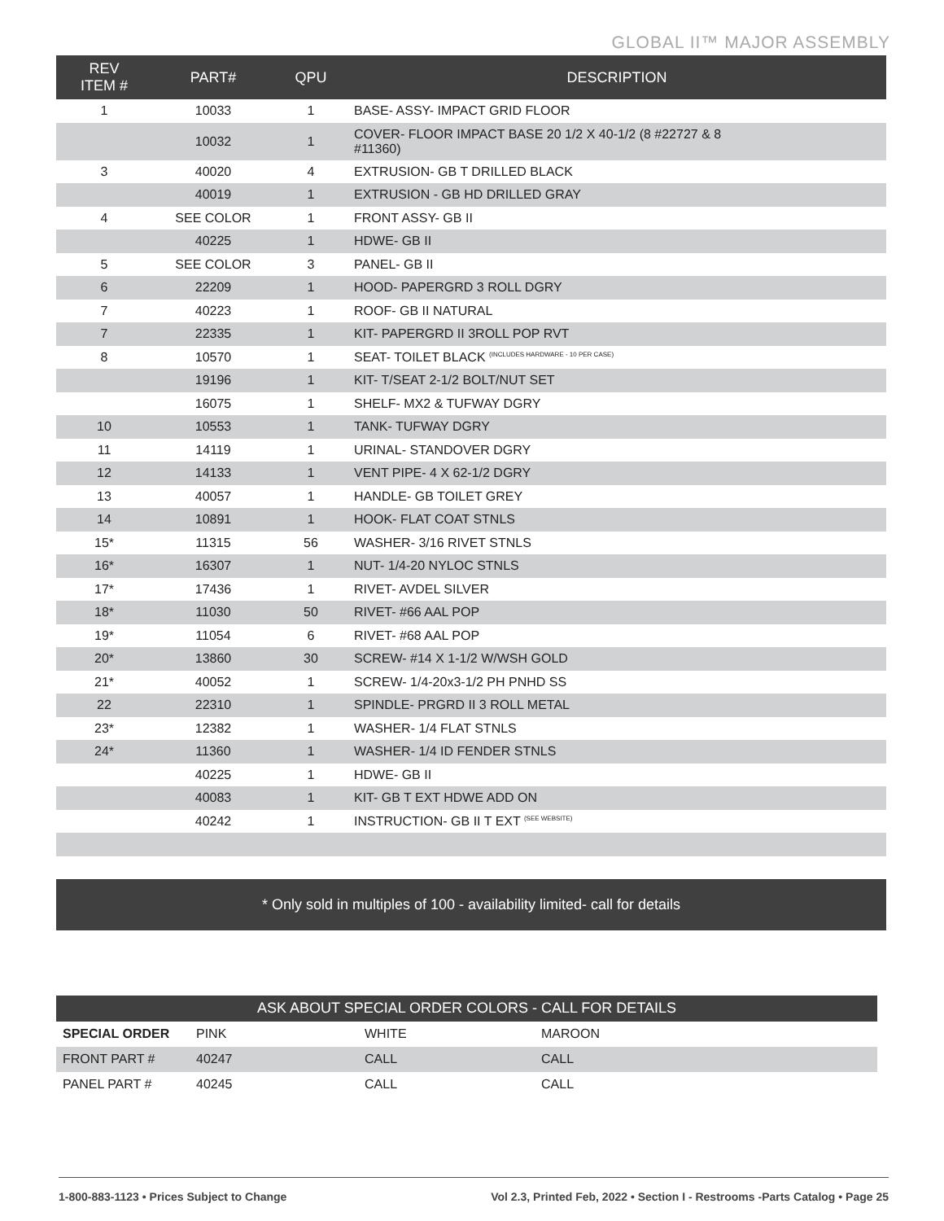GLOBAL II™ MAJOR ASSEMBLY
| REV ITEM # | PART# | QPU | DESCRIPTION |
| --- | --- | --- | --- |
| 1 | 10033 | 1 | BASE- ASSY- IMPACT GRID FLOOR |
| | 10032 | 1 | COVER- FLOOR IMPACT BASE 20 1/2 X 40-1/2 (8 #22727 & 8 #11360) |
| 3 | 40020 | 4 | EXTRUSION- GB T DRILLED BLACK |
| | 40019 | 1 | EXTRUSION - GB HD DRILLED GRAY |
| 4 | SEE COLOR | 1 | FRONT ASSY- GB II |
| | 40225 | 1 | HDWE- GB II |
| 5 | SEE COLOR | 3 | PANEL- GB II |
| 6 | 22209 | 1 | HOOD- PAPERGRD 3 ROLL DGRY |
| 7 | 40223 | 1 | ROOF- GB II NATURAL |
| 7 | 22335 | 1 | KIT- PAPERGRD II 3ROLL POP RVT |
| 8 | 10570 | 1 | SEAT- TOILET BLACK <sup>(INCLUDES HARDWARE - 10 PER CASE)</sup> |
| | 19196 | 1 | KIT- T/SEAT 2-1/2 BOLT/NUT SET |
| | 16075 | 1 | SHELF- MX2 & TUFWAY DGRY |
| 10 | 10553 | 1 | TANK- TUFWAY DGRY |
| 11 | 14119 | 1 | URINAL- STANDOVER DGRY |
| 12 | 14133 | 1 | VENT PIPE- 4 X 62-1/2 DGRY |
| 13 | 40057 | 1 | HANDLE- GB TOILET GREY |
| 14 | 10891 | 1 | HOOK- FLAT COAT STNLS |
| 15* | 11315 | 56 | WASHER- 3/16 RIVET STNLS |
| 16* | 16307 | 1 | NUT- 1/4-20 NYLOC STNLS |
| 17* | 17436 | 1 | RIVET- AVDEL SILVER |
| 18* | 11030 | 50 | RIVET- #66 AAL POP |
| 19* | 11054 | 6 | RIVET- #68 AAL POP |
| 20* | 13860 | 30 | SCREW- #14 X 1-1/2 W/WSH GOLD |
| 21* | 40052 | 1 | SCREW- 1/4-20x3-1/2 PH PNHD SS |
| 22 | 22310 | 1 | SPINDLE- PRGRD II 3 ROLL METAL |
| 23* | 12382 | 1 | WASHER- 1/4 FLAT STNLS |
| 24* | 11360 | 1 | WASHER- 1/4 ID FENDER STNLS |
| | 40225 | 1 | HDWE- GB II |
| | 40083 | 1 | KIT- GB T EXT HDWE ADD ON |
| | 40242 | 1 | INSTRUCTION- GB II T EXT <sup>(SEE WEBSITE)</sup> |
* Only sold in multiples of 100 - availability limited- call for details
| ASK ABOUT SPECIAL ORDER COLORS - CALL FOR DETAILS | | | |
| --- | --- | --- | --- |
| SPECIAL ORDER | PINK | WHITE | MAROON |
| FRONT PART # | 40247 | CALL | CALL |
| PANEL PART # | 40245 | CALL | CALL |
1-800-883-1123 • Prices Subject to Change Vol 2.3, Printed Feb, 2022 • Section I - Restrooms -Parts Catalog • Page 25